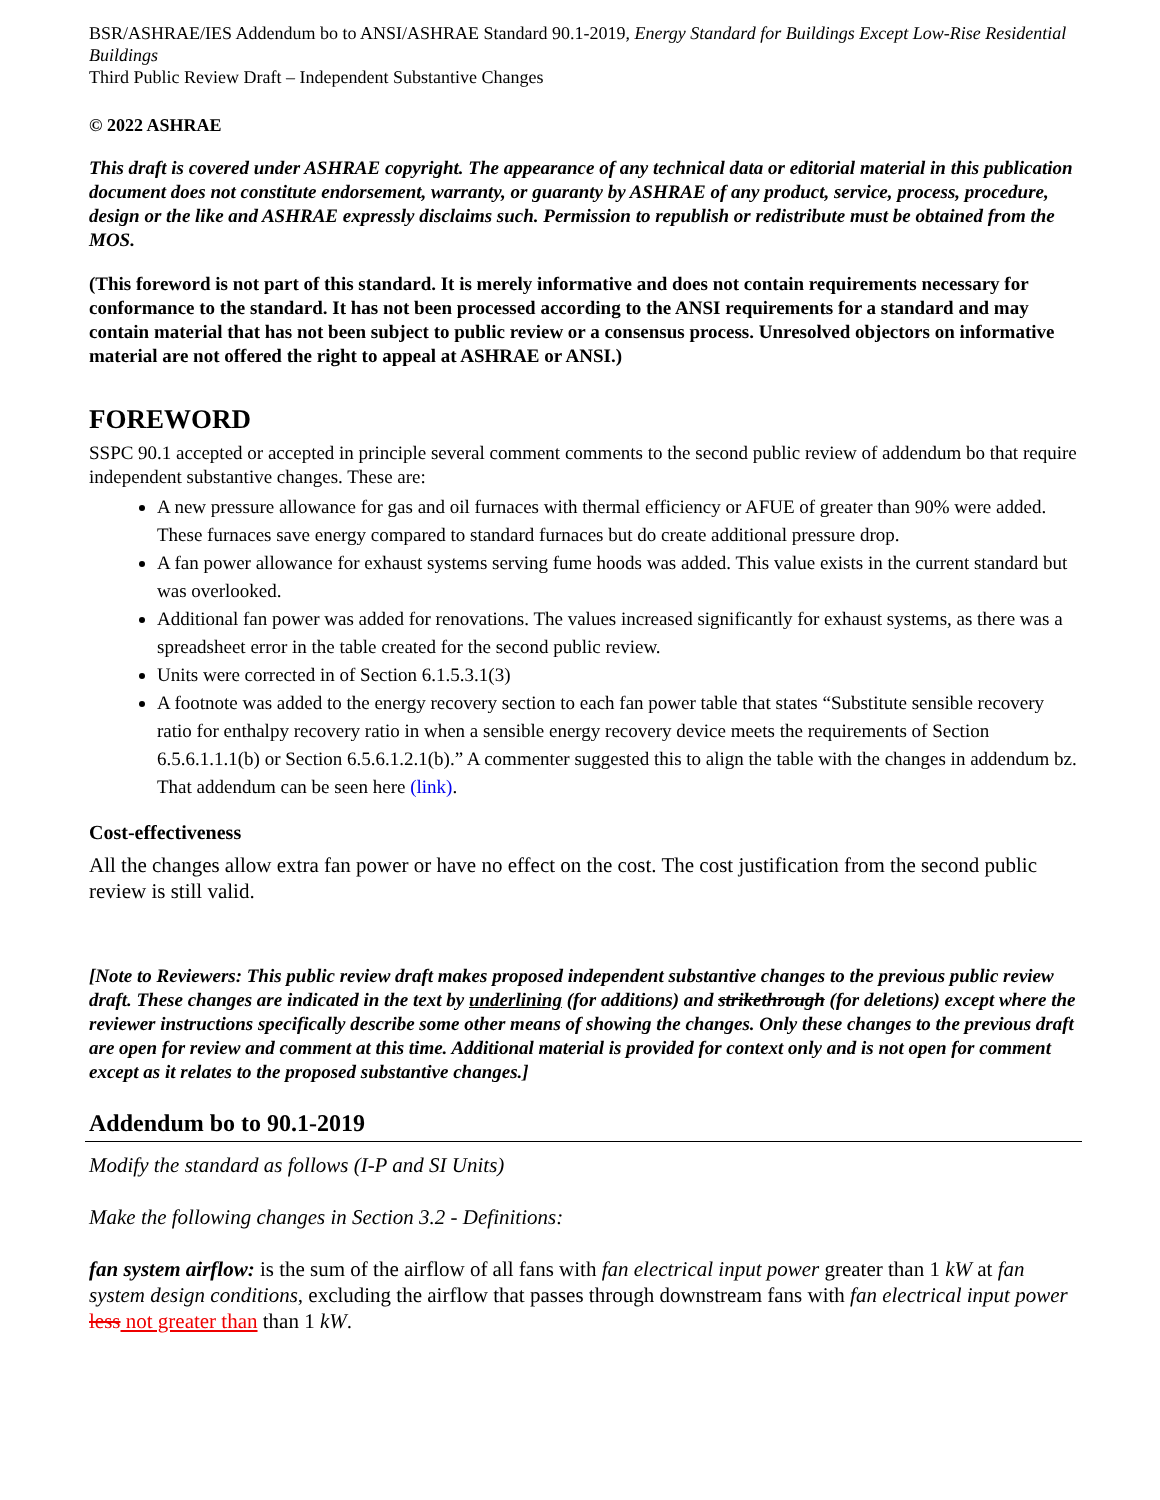BSR/ASHRAE/IES Addendum bo to ANSI/ASHRAE Standard 90.1-2019, Energy Standard for Buildings Except Low-Rise Residential Buildings
Third Public Review Draft – Independent Substantive Changes
© 2022 ASHRAE
This draft is covered under ASHRAE copyright. The appearance of any technical data or editorial material in this publication document does not constitute endorsement, warranty, or guaranty by ASHRAE of any product, service, process, procedure, design or the like and ASHRAE expressly disclaims such. Permission to republish or redistribute must be obtained from the MOS.
(This foreword is not part of this standard. It is merely informative and does not contain requirements necessary for conformance to the standard. It has not been processed according to the ANSI requirements for a standard and may contain material that has not been subject to public review or a consensus process. Unresolved objectors on informative material are not offered the right to appeal at ASHRAE or ANSI.)
FOREWORD
SSPC 90.1 accepted or accepted in principle several comment comments to the second public review of addendum bo that require independent substantive changes. These are:
A new pressure allowance for gas and oil furnaces with thermal efficiency or AFUE of greater than 90% were added. These furnaces save energy compared to standard furnaces but do create additional pressure drop.
A fan power allowance for exhaust systems serving fume hoods was added. This value exists in the current standard but was overlooked.
Additional fan power was added for renovations. The values increased significantly for exhaust systems, as there was a spreadsheet error in the table created for the second public review.
Units were corrected in of Section 6.1.5.3.1(3)
A footnote was added to the energy recovery section to each fan power table that states “Substitute sensible recovery ratio for enthalpy recovery ratio in when a sensible energy recovery device meets the requirements of Section 6.5.6.1.1.1(b) or Section 6.5.6.1.2.1(b).” A commenter suggested this to align the table with the changes in addendum bz. That addendum can be seen here (link).
Cost-effectiveness
All the changes allow extra fan power or have no effect on the cost. The cost justification from the second public review is still valid.
[Note to Reviewers: This public review draft makes proposed independent substantive changes to the previous public review draft. These changes are indicated in the text by underlining (for additions) and strikethrough (for deletions) except where the reviewer instructions specifically describe some other means of showing the changes. Only these changes to the previous draft are open for review and comment at this time. Additional material is provided for context only and is not open for comment except as it relates to the proposed substantive changes.]
Addendum bo to 90.1-2019
Modify the standard as follows (I-P and SI Units)
Make the following changes in Section 3.2 - Definitions:
fan system airflow: is the sum of the airflow of all fans with fan electrical input power greater than 1 kW at fan system design conditions, excluding the airflow that passes through downstream fans with fan electrical input power less not greater than than 1 kW.